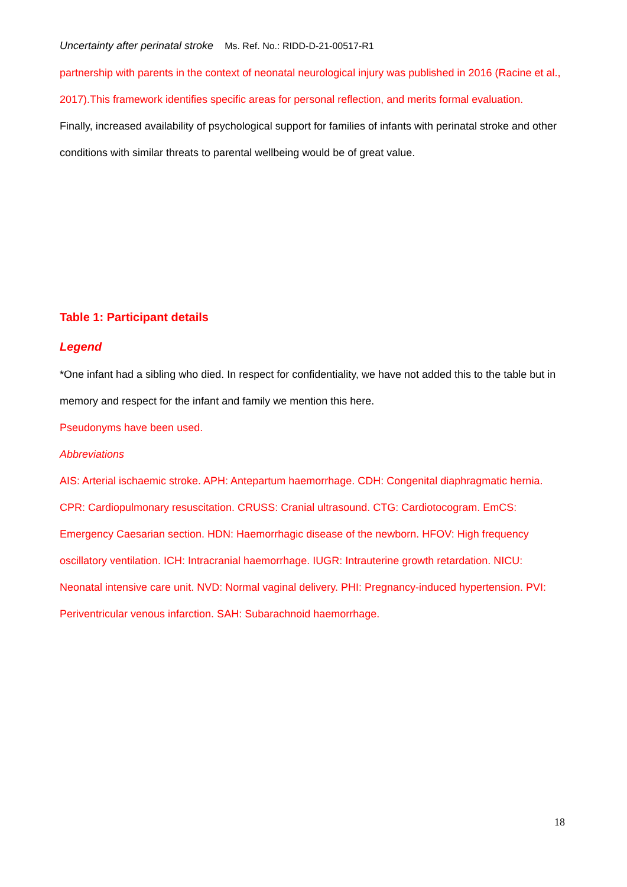Uncertainty after perinatal stroke Ms. Ref. No.: RIDD-D-21-00517-R1
partnership with parents in the context of neonatal neurological injury was published in 2016 (Racine et al., 2017).This framework identifies specific areas for personal reflection, and merits formal evaluation.
Finally, increased availability of psychological support for families of infants with perinatal stroke and other conditions with similar threats to parental wellbeing would be of great value.
Table 1: Participant details
Legend
*One infant had a sibling who died. In respect for confidentiality, we have not added this to the table but in memory and respect for the infant and family we mention this here.
Pseudonyms have been used.
Abbreviations
AIS: Arterial ischaemic stroke. APH: Antepartum haemorrhage. CDH: Congenital diaphragmatic hernia. CPR: Cardiopulmonary resuscitation. CRUSS: Cranial ultrasound. CTG: Cardiotocogram. EmCS: Emergency Caesarian section. HDN: Haemorrhagic disease of the newborn. HFOV: High frequency oscillatory ventilation. ICH: Intracranial haemorrhage. IUGR: Intrauterine growth retardation. NICU: Neonatal intensive care unit. NVD: Normal vaginal delivery. PHI: Pregnancy-induced hypertension. PVI: Periventricular venous infarction. SAH: Subarachnoid haemorrhage.
18